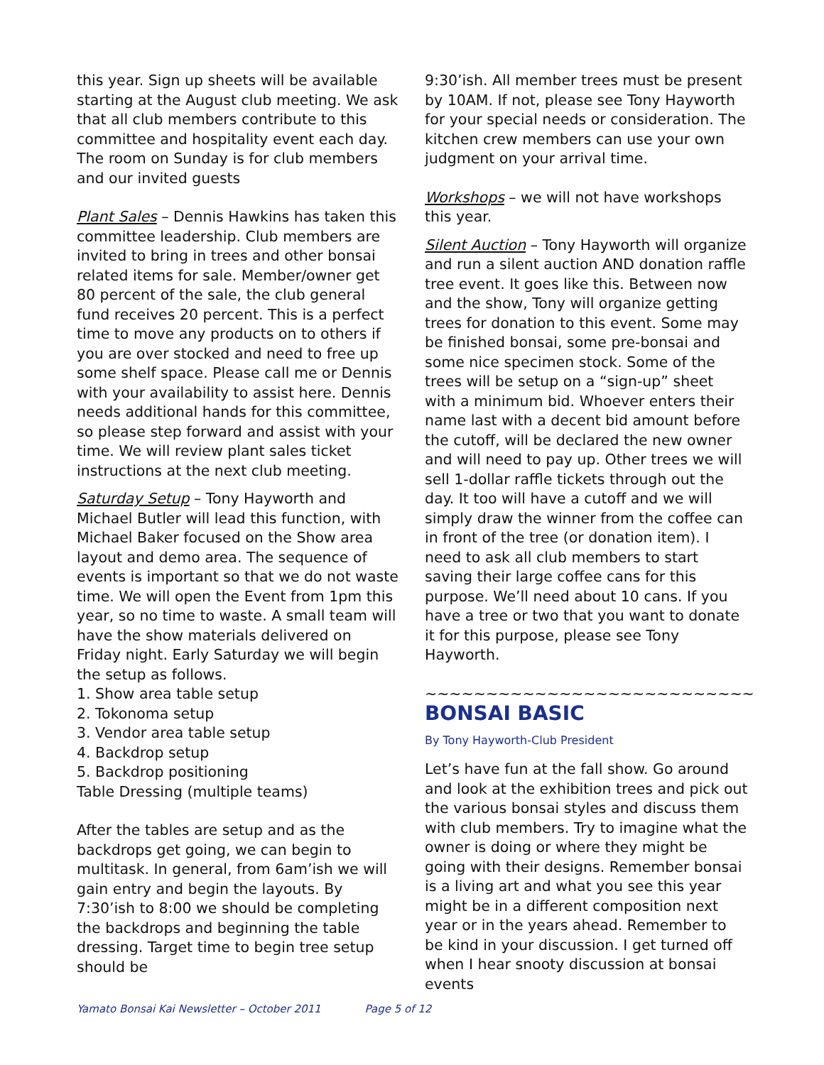this year. Sign up sheets will be available starting at the August club meeting. We ask that all club members contribute to this committee and hospitality event each day. The room on Sunday is for club members and our invited guests
Plant Sales – Dennis Hawkins has taken this committee leadership. Club members are invited to bring in trees and other bonsai related items for sale. Member/owner get 80 percent of the sale, the club general fund receives 20 percent. This is a perfect time to move any products on to others if you are over stocked and need to free up some shelf space. Please call me or Dennis with your availability to assist here. Dennis needs additional hands for this committee, so please step forward and assist with your time. We will review plant sales ticket instructions at the next club meeting.
Saturday Setup – Tony Hayworth and Michael Butler will lead this function, with Michael Baker focused on the Show area layout and demo area. The sequence of events is important so that we do not waste time. We will open the Event from 1pm this year, so no time to waste. A small team will have the show materials delivered on Friday night. Early Saturday we will begin the setup as follows.
1. Show area table setup
2. Tokonoma setup
3. Vendor area table setup
4. Backdrop setup
5. Backdrop positioning
Table Dressing (multiple teams)
After the tables are setup and as the backdrops get going, we can begin to multitask. In general, from 6am’ish we will gain entry and begin the layouts. By 7:30’ish to 8:00 we should be completing the backdrops and beginning the table dressing. Target time to begin tree setup should be
9:30’ish. All member trees must be present by 10AM. If not, please see Tony Hayworth for your special needs or consideration. The kitchen crew members can use your own judgment on your arrival time.
Workshops – we will not have workshops this year.
Silent Auction – Tony Hayworth will organize and run a silent auction AND donation raffle tree event. It goes like this. Between now and the show, Tony will organize getting trees for donation to this event. Some may be finished bonsai, some pre-bonsai and some nice specimen stock. Some of the trees will be setup on a “sign-up” sheet with a minimum bid. Whoever enters their name last with a decent bid amount before the cutoff, will be declared the new owner and will need to pay up. Other trees we will sell 1-dollar raffle tickets through out the day. It too will have a cutoff and we will simply draw the winner from the coffee can in front of the tree (or donation item). I need to ask all club members to start saving their large coffee cans for this purpose. We’ll need about 10 cans. If you have a tree or two that you want to donate it for this purpose, please see Tony Hayworth.
~~~~~~~~~~~~~~~~~~~~~~~~~~~
BONSAI BASIC
By Tony Hayworth-Club President
Let’s have fun at the fall show. Go around and look at the exhibition trees and pick out the various bonsai styles and discuss them with club members. Try to imagine what the owner is doing or where they might be going with their designs. Remember bonsai is a living art and what you see this year might be in a different composition next year or in the years ahead. Remember to be kind in your discussion. I get turned off when I hear snooty discussion at bonsai events
Yamato Bonsai Kai Newsletter – October 2011 Page 5 of 12